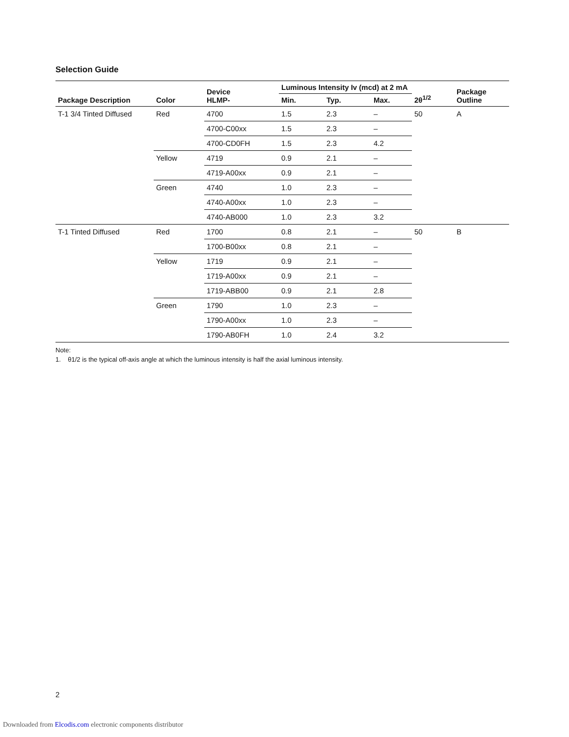Selection Guide
| Package Description | Color | Device HLMP- | Luminous Intensity Iv (mcd) at 2 mA | | | 2θ<sup>1/2</sup> | Package Outline |
| --- | --- | --- | --- | --- | --- | --- | --- |
| | | | Min. | Typ. | Max. | | |
| T-1 3/4 Tinted Diffused | Red | 4700 | 1.5 | 2.3 | – | 50 | A |
| | | 4700-C00xx | 1.5 | 2.3 | – | | |
| | | 4700-CD0FH | 1.5 | 2.3 | 4.2 | | |
| | Yellow | 4719 | 0.9 | 2.1 | – | | |
| | | 4719-A00xx | 0.9 | 2.1 | – | | |
| | Green | 4740 | 1.0 | 2.3 | – | | |
| | | 4740-A00xx | 1.0 | 2.3 | – | | |
| | | 4740-AB000 | 1.0 | 2.3 | 3.2 | | |
| T-1 Tinted Diffused | Red | 1700 | 0.8 | 2.1 | – | 50 | B |
| | | 1700-B00xx | 0.8 | 2.1 | – | | |
| | Yellow | 1719 | 0.9 | 2.1 | – | | |
| | | 1719-A00xx | 0.9 | 2.1 | – | | |
| | | 1719-ABB00 | 0.9 | 2.1 | 2.8 | | |
| | Green | 1790 | 1.0 | 2.3 | – | | |
| | | 1790-A00xx | 1.0 | 2.3 | – | | |
| | | 1790-AB0FH | 1.0 | 2.4 | 3.2 | | |
Note:
1. θ1/2 is the typical off-axis angle at which the luminous intensity is half the axial luminous intensity.
2
Downloaded from Elcodis.com electronic components distributor